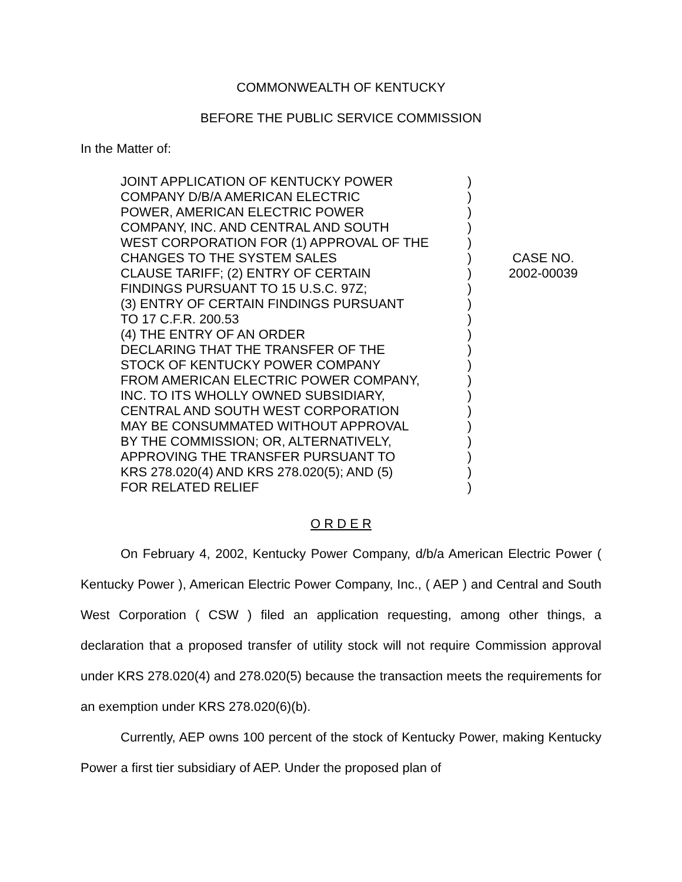COMMONWEALTH OF KENTUCKY
BEFORE THE PUBLIC SERVICE COMMISSION
In the Matter of:
JOINT APPLICATION OF KENTUCKY POWER
COMPANY D/B/A AMERICAN ELECTRIC
POWER, AMERICAN ELECTRIC POWER
COMPANY, INC. AND CENTRAL AND SOUTH
WEST CORPORATION FOR (1) APPROVAL OF THE
CHANGES TO THE SYSTEM SALES
CLAUSE TARIFF; (2) ENTRY OF CERTAIN
FINDINGS PURSUANT TO 15 U.S.C. 97Z;
(3) ENTRY OF CERTAIN FINDINGS PURSUANT
TO 17 C.F.R. 200.53
(4) THE ENTRY OF AN ORDER
DECLARING THAT THE TRANSFER OF THE
STOCK OF KENTUCKY POWER COMPANY
FROM AMERICAN ELECTRIC POWER COMPANY,
INC. TO ITS WHOLLY OWNED SUBSIDIARY,
CENTRAL AND SOUTH WEST CORPORATION
MAY BE CONSUMMATED WITHOUT APPROVAL
BY THE COMMISSION; OR, ALTERNATIVELY,
APPROVING THE TRANSFER PURSUANT TO
KRS 278.020(4) AND KRS 278.020(5); AND (5)
FOR RELATED RELIEF
)
)
)
)
)
)
)
)
)
)
)
)
)
)
)
)
)
)
)
)
)
CASE NO.
2002-00039
O R D E R
On February 4, 2002, Kentucky Power Company, d/b/a American Electric Power ( Kentucky Power ), American Electric Power Company, Inc., ( AEP ) and Central and South West Corporation ( CSW ) filed an application requesting, among other things, a declaration that a proposed transfer of utility stock will not require Commission approval under KRS 278.020(4) and 278.020(5) because the transaction meets the requirements for an exemption under KRS 278.020(6)(b).
Currently, AEP owns 100 percent of the stock of Kentucky Power, making Kentucky Power a first tier subsidiary of AEP. Under the proposed plan of